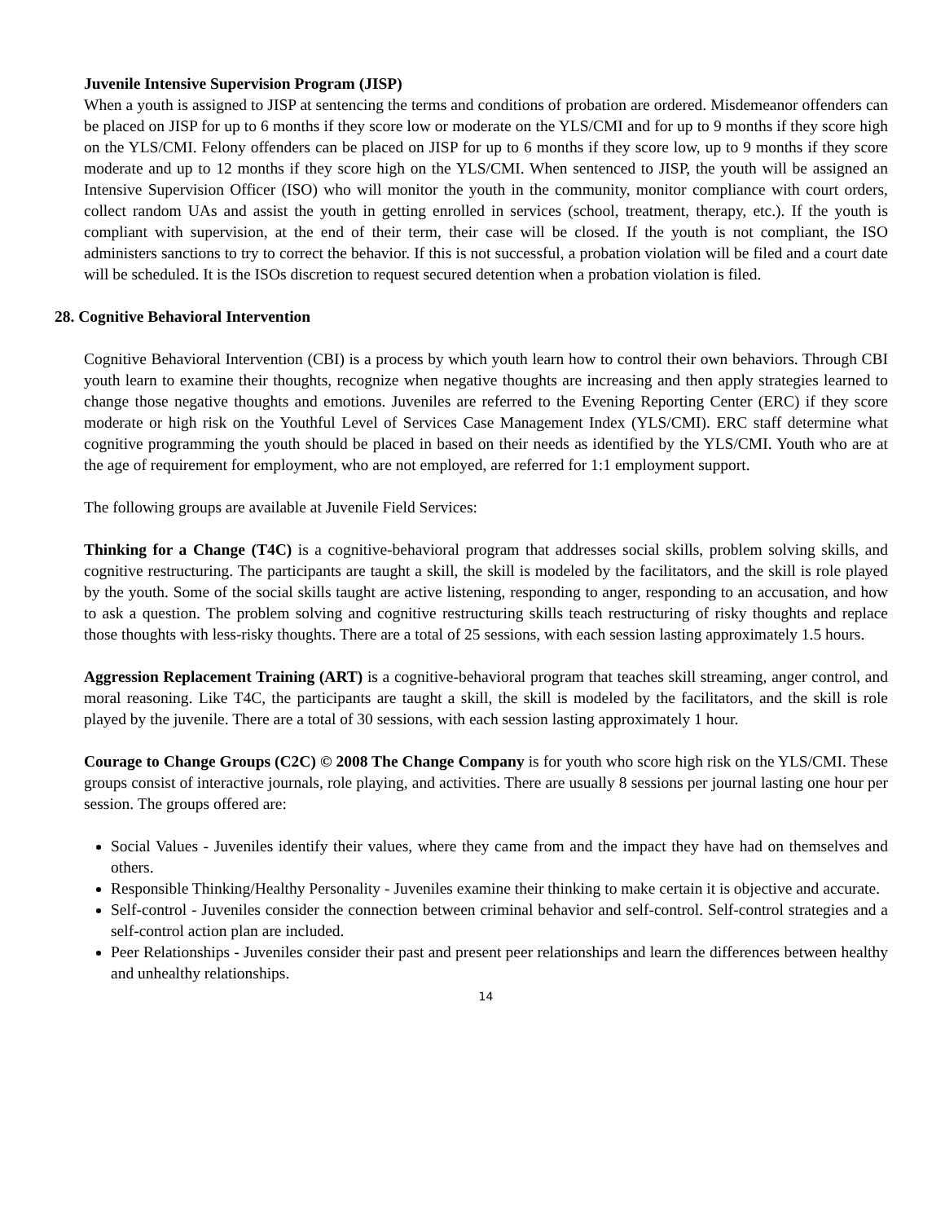Juvenile Intensive Supervision Program (JISP)
When a youth is assigned to JISP at sentencing the terms and conditions of probation are ordered. Misdemeanor offenders can be placed on JISP for up to 6 months if they score low or moderate on the YLS/CMI and for up to 9 months if they score high on the YLS/CMI. Felony offenders can be placed on JISP for up to 6 months if they score low, up to 9 months if they score moderate and up to 12 months if they score high on the YLS/CMI. When sentenced to JISP, the youth will be assigned an Intensive Supervision Officer (ISO) who will monitor the youth in the community, monitor compliance with court orders, collect random UAs and assist the youth in getting enrolled in services (school, treatment, therapy, etc.). If the youth is compliant with supervision, at the end of their term, their case will be closed. If the youth is not compliant, the ISO administers sanctions to try to correct the behavior. If this is not successful, a probation violation will be filed and a court date will be scheduled. It is the ISOs discretion to request secured detention when a probation violation is filed.
28. Cognitive Behavioral Intervention
Cognitive Behavioral Intervention (CBI) is a process by which youth learn how to control their own behaviors. Through CBI youth learn to examine their thoughts, recognize when negative thoughts are increasing and then apply strategies learned to change those negative thoughts and emotions. Juveniles are referred to the Evening Reporting Center (ERC) if they score moderate or high risk on the Youthful Level of Services Case Management Index (YLS/CMI). ERC staff determine what cognitive programming the youth should be placed in based on their needs as identified by the YLS/CMI. Youth who are at the age of requirement for employment, who are not employed, are referred for 1:1 employment support.
The following groups are available at Juvenile Field Services:
Thinking for a Change (T4C) is a cognitive-behavioral program that addresses social skills, problem solving skills, and cognitive restructuring. The participants are taught a skill, the skill is modeled by the facilitators, and the skill is role played by the youth. Some of the social skills taught are active listening, responding to anger, responding to an accusation, and how to ask a question. The problem solving and cognitive restructuring skills teach restructuring of risky thoughts and replace those thoughts with less-risky thoughts. There are a total of 25 sessions, with each session lasting approximately 1.5 hours.
Aggression Replacement Training (ART) is a cognitive-behavioral program that teaches skill streaming, anger control, and moral reasoning. Like T4C, the participants are taught a skill, the skill is modeled by the facilitators, and the skill is role played by the juvenile. There are a total of 30 sessions, with each session lasting approximately 1 hour.
Courage to Change Groups (C2C) © 2008 The Change Company is for youth who score high risk on the YLS/CMI. These groups consist of interactive journals, role playing, and activities. There are usually 8 sessions per journal lasting one hour per session. The groups offered are:
Social Values - Juveniles identify their values, where they came from and the impact they have had on themselves and others.
Responsible Thinking/Healthy Personality - Juveniles examine their thinking to make certain it is objective and accurate.
Self-control - Juveniles consider the connection between criminal behavior and self-control. Self-control strategies and a self-control action plan are included.
Peer Relationships - Juveniles consider their past and present peer relationships and learn the differences between healthy and unhealthy relationships.
14